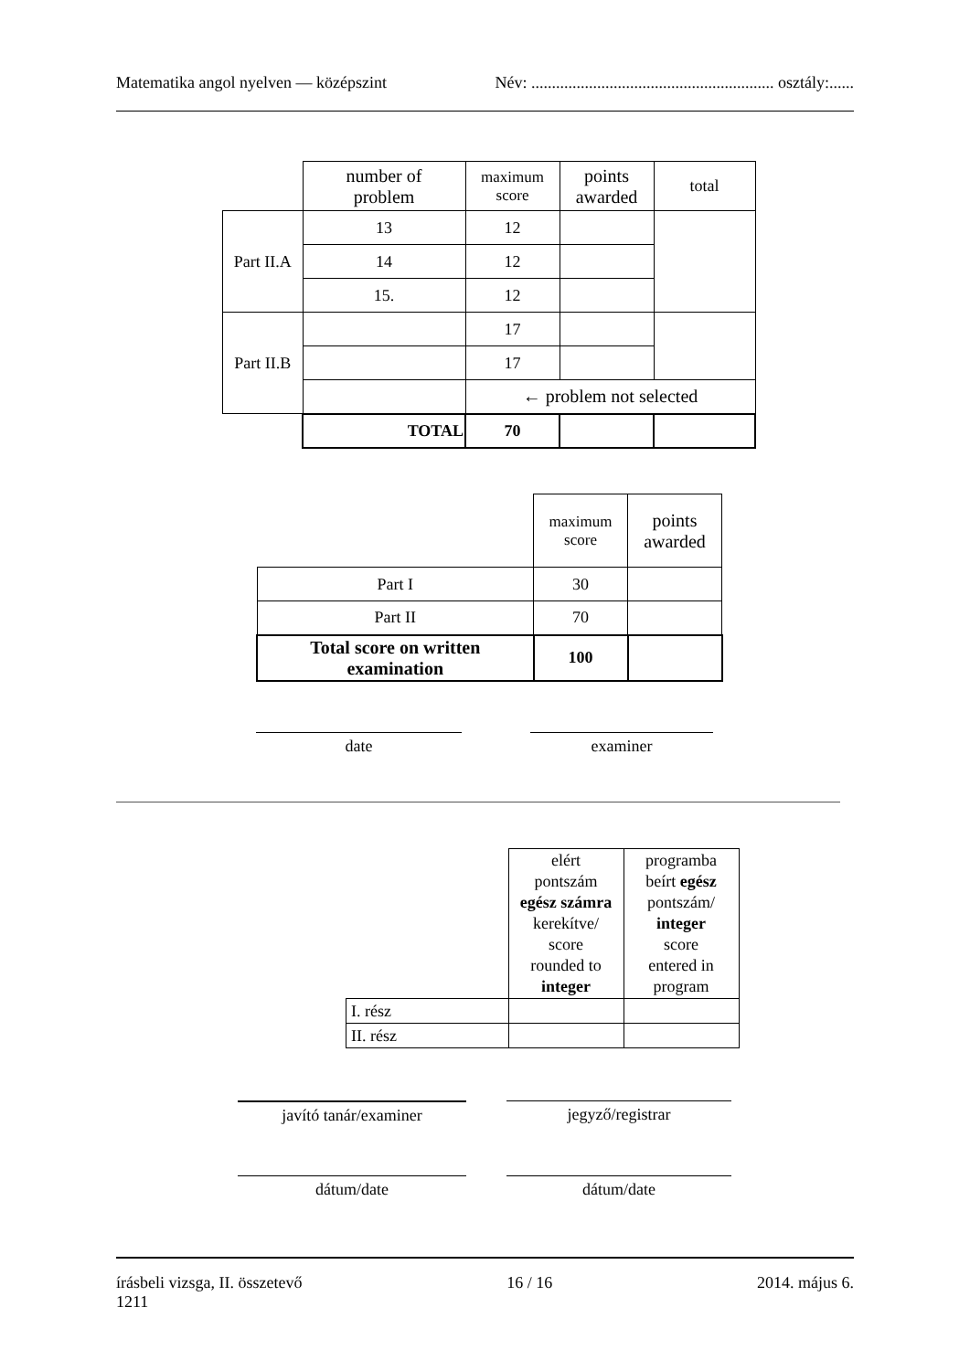Matematika angol nyelven — középszint Név: ........................................................... osztály:......
| | number of problem | maximum score | points awarded | total |
| Part II.A | 13 | 12 | | |
| | 14 | 12 | | |
| | 15. | 12 | | |
| Part II.B | | 17 | | |
| | | 17 | | |
| | | ← problem not selected | | |
| | TOTAL | 70 | | |
| | maximum score | points awarded |
| Part I | 30 | |
| Part II | 70 | |
| Total score on written examination | 100 | |
date examiner
| | elért pontszám egész számra kerekítve/ score rounded to integer | programba beírt egész pontszám/ integer score entered in program |
| I. rész | | |
| II. rész | | |
javító tanár/examiner jegyző/registrar
dátum/date dátum/date
írásbeli vizsga, II. összetevő
1211 16 / 16 2014. május 6.